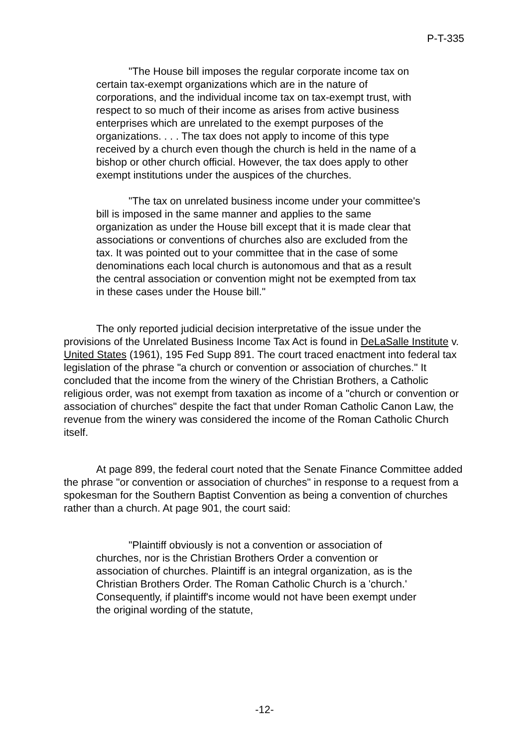P-T-335
"The House bill imposes the regular corporate income tax on certain tax-exempt organizations which are in the nature of corporations, and the individual income tax on tax-exempt trust, with respect to so much of their income as arises from active business enterprises which are unrelated to the exempt purposes of the organizations. . . . The tax does not apply to income of this type received by a church even though the church is held in the name of a bishop or other church official. However, the tax does apply to other exempt institutions under the auspices of the churches.
"The tax on unrelated business income under your committee's bill is imposed in the same manner and applies to the same organization as under the House bill except that it is made clear that associations or conventions of churches also are excluded from the tax. It was pointed out to your committee that in the case of some denominations each local church is autonomous and that as a result the central association or convention might not be exempted from tax in these cases under the House bill."
The only reported judicial decision interpretative of the issue under the provisions of the Unrelated Business Income Tax Act is found in DeLaSalle Institute v. United States (1961), 195 Fed Supp 891. The court traced enactment into federal tax legislation of the phrase "a church or convention or association of churches." It concluded that the income from the winery of the Christian Brothers, a Catholic religious order, was not exempt from taxation as income of a "church or convention or association of churches" despite the fact that under Roman Catholic Canon Law, the revenue from the winery was considered the income of the Roman Catholic Church itself.
At page 899, the federal court noted that the Senate Finance Committee added the phrase "or convention or association of churches" in response to a request from a spokesman for the Southern Baptist Convention as being a convention of churches rather than a church. At page 901, the court said:
"Plaintiff obviously is not a convention or association of churches, nor is the Christian Brothers Order a convention or association of churches. Plaintiff is an integral organization, as is the Christian Brothers Order. The Roman Catholic Church is a 'church.' Consequently, if plaintiff's income would not have been exempt under the original wording of the statute,
-12-